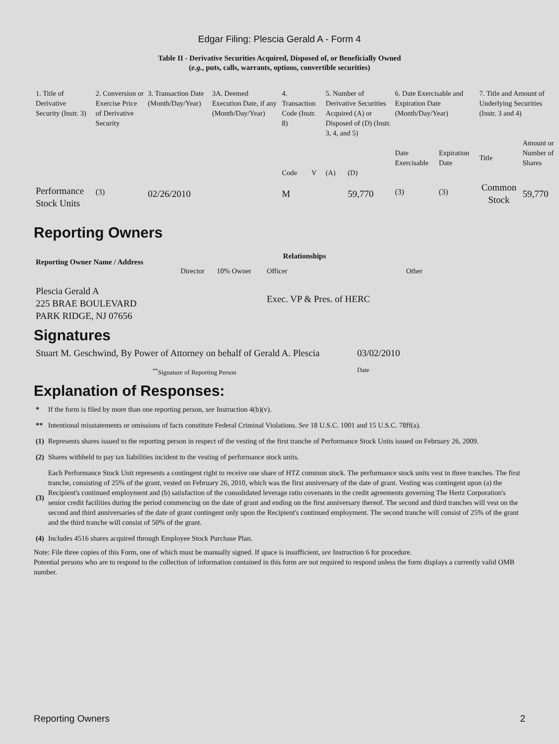Edgar Filing: Plescia Gerald A - Form 4
Table II - Derivative Securities Acquired, Disposed of, or Beneficially Owned
(e.g., puts, calls, warrants, options, convertible securities)
| 1. Title of Derivative Security (Instr. 3) | 2. Conversion or Exercise Price of Derivative Security | 3. Transaction Date (Month/Day/Year) | 3A. Deemed Execution Date, if any (Month/Day/Year) | 4. Transaction Code (Instr. 8) | | 5. Number of Derivative Securities Acquired (A) or Disposed of (D) (Instr. 3, 4, and 5) | | 6. Date Exercisable and Expiration Date (Month/Day/Year) | | 7. Title and Amount of Underlying Securities (Instr. 3 and 4) | |
| | | | | Code | V | (A) | (D) | Date Exercisable | Expiration Date | Title | Amount or Number of Shares |
| Performance Stock Units | <sup>(3)</sup> | 02/26/2010 | | M | | | 59,770 | <sup>(3)</sup> | <sup>(3)</sup> | Common Stock | 59,770 |
Reporting Owners
| Reporting Owner Name / Address | Relationships | | | |
| --- | --- | --- | --- | --- |
| | Director | 10% Owner | Officer | Other |
| Plescia Gerald A 225 BRAE BOULEVARD PARK RIDGE, NJ 07656 | | | Exec. VP & Pres. of HERC | |
Signatures
| Stuart M. Geschwind, By Power of Attorney on behalf of Gerald A. Plescia | 03/02/2010 |
| <sup>**</sup> Signature of Reporting Person | Date |
Explanation of Responses:
| * | If the form is filed by more than one reporting person, see Instruction 4(b)(v). |
| ** | Intentional misstatements or omissions of facts constitute Federal Criminal Violations. See 18 U.S.C. 1001 and 15 U.S.C. 78ff(a). |
| (1) | Represents shares issued to the reporting person in respect of the vesting of the first tranche of Performance Stock Units issued on February 26, 2009. |
| (2) | Shares withheld to pay tax liabilities incident to the vesting of performance stock units. |
| (3) | Each Performance Stock Unit represents a contingent right to receive one share of HTZ common stock. The performance stock units vest in three tranches. The first tranche, consisting of 25% of the grant, vested on February 26, 2010, which was the first anniversary of the date of grant. Vesting was contingent upon (a) the Recipient's continued employment and (b) satisfaction of the consolidated leverage ratio covenants in the credit agreements governing The Hertz Corporation's senior credit facilities during the period commencing on the date of grant and ending on the first anniversary thereof. The second and third tranches will vest on the second and third anniversaries of the date of grant contingent only upon the Recipient's continued employment. The second tranche will consist of 25% of the grant and the third tranche will consist of 50% of the grant. |
| (4) | Includes 4516 shares acquired through Employee Stock Purchase Plan. |
Note: File three copies of this Form, one of which must be manually signed. If space is insufficient, see Instruction 6 for procedure.
Potential persons who are to respond to the collection of information contained in this form are not required to respond unless the form displays a currently valid OMB number.
Reporting Owners 2